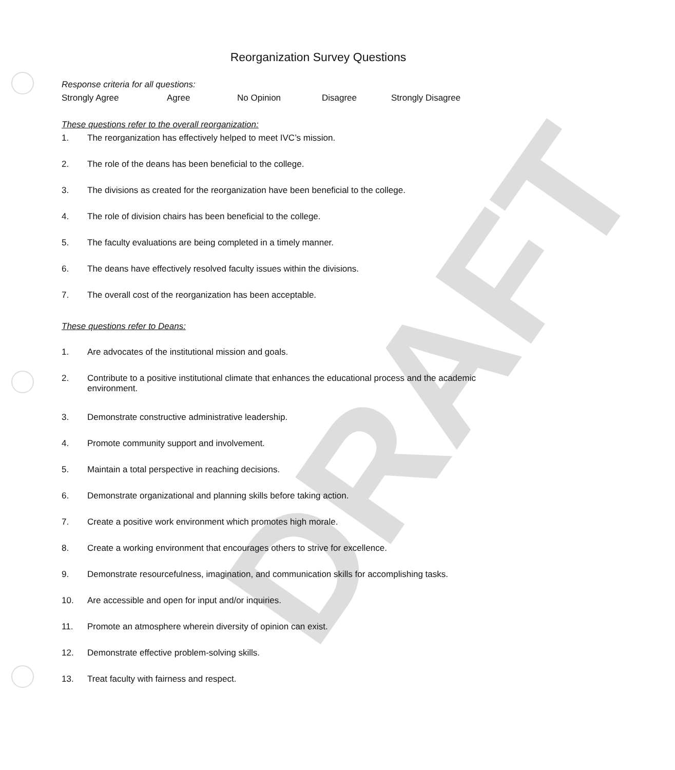DRAFT
Reorganization Survey Questions
Response criteria for all questions:
Strongly Agree Agree No Opinion Disagree Strongly Disagree
These questions refer to the overall reorganization:
1. The reorganization has effectively helped to meet IVC’s mission.
2. The role of the deans has been beneficial to the college.
3. The divisions as created for the reorganization have been beneficial to the college.
4. The role of division chairs has been beneficial to the college.
5. The faculty evaluations are being completed in a timely manner.
6. The deans have effectively resolved faculty issues within the divisions.
7. The overall cost of the reorganization has been acceptable.
These questions refer to Deans:
1. Are advocates of the institutional mission and goals.
2. Contribute to a positive institutional climate that enhances the educational process and the academic environment.
3. Demonstrate constructive administrative leadership.
4. Promote community support and involvement.
5. Maintain a total perspective in reaching decisions.
6. Demonstrate organizational and planning skills before taking action.
7. Create a positive work environment which promotes high morale.
8. Create a working environment that encourages others to strive for excellence.
9. Demonstrate resourcefulness, imagination, and communication skills for accomplishing tasks.
10. Are accessible and open for input and/or inquiries.
11. Promote an atmosphere wherein diversity of opinion can exist.
12. Demonstrate effective problem-solving skills.
13. Treat faculty with fairness and respect.